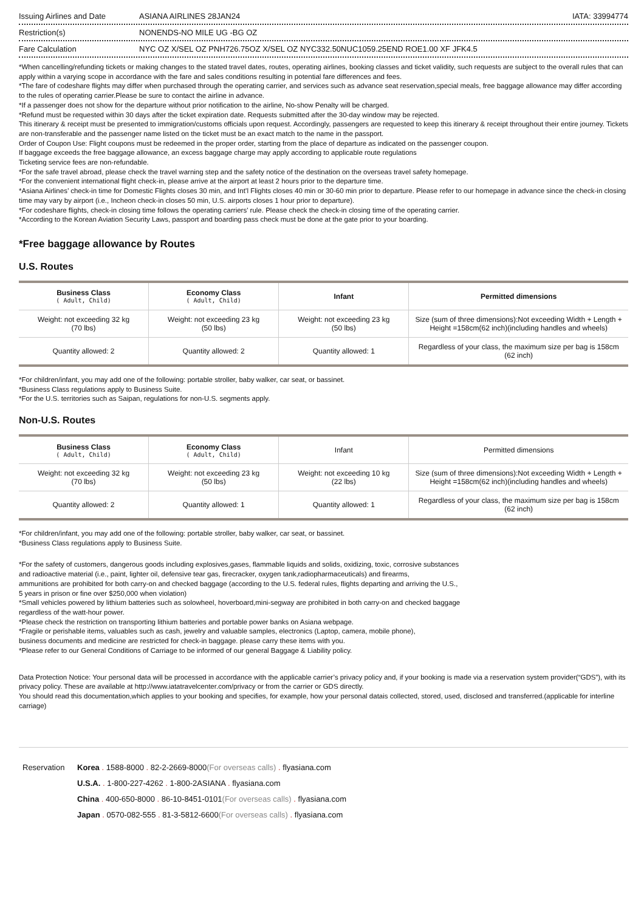Issuing Airlines and Date ASIANA AIRLINES 28JAN24 IATA: 33994774
Restriction(s) NONENDS-NO MILE UG -BG OZ
Fare Calculation NYC OZ X/SEL OZ PNH726.75OZ X/SEL OZ NYC332.50NUC1059.25END ROE1.00 XF JFK4.5
*When cancelling/refunding tickets or making changes to the stated travel dates, routes, operating airlines, booking classes and ticket validity, such requests are subject to the overall rules that can apply within a varying scope in accordance with the fare and sales conditions resulting in potential fare differences and fees.
*The fare of codeshare flights may differ when purchased through the operating carrier, and services such as advance seat reservation,special meals, free baggage allowance may differ according to the rules of operating carrier.Please be sure to contact the airline in advance.
*If a passenger does not show for the departure without prior notification to the airline, No-show Penalty will be charged.
*Refund must be requested within 30 days after the ticket expiration date. Requests submitted after the 30-day window may be rejected.
This itinerary & receipt must be presented to immigration/customs officials upon request. Accordingly, passengers are requested to keep this itinerary & receipt throughout their entire journey. Tickets are non-transferable and the passenger name listed on the ticket must be an exact match to the name in the passport.
Order of Coupon Use: Flight coupons must be redeemed in the proper order, starting from the place of departure as indicated on the passenger coupon.
If baggage exceeds the free baggage allowance, an excess baggage charge may apply according to applicable route regulations
Ticketing service fees are non-refundable.
*For the safe travel abroad, please check the travel warning step and the safety notice of the destination on the overseas travel safety homepage.
*For the convenient international flight check-in, please arrive at the airport at least 2 hours prior to the departure time.
*Asiana Airlines’ check-in time for Domestic Flights closes 30 min, and Int’l Flights closes 40 min or 30-60 min prior to departure. Please refer to our homepage in advance since the check-in closing time may vary by airport (i.e., Incheon check-in closes 50 min, U.S. airports closes 1 hour prior to departure).
*For codeshare flights, check-in closing time follows the operating carriers' rule. Please check the check-in closing time of the operating carrier.
*According to the Korean Aviation Security Laws, passport and boarding pass check must be done at the gate prior to your boarding.
*Free baggage allowance by Routes
U.S. Routes
| Business Class ( Adult, Child) | Economy Class ( Adult, Child) | Infant | Permitted dimensions |
| --- | --- | --- | --- |
| Weight: not exceeding 32 kg (70 lbs) | Weight: not exceeding 23 kg (50 lbs) | Weight: not exceeding 23 kg (50 lbs) | Size (sum of three dimensions):Not exceeding Width + Length + Height =158cm(62 inch)(including handles and wheels) |
| Quantity allowed: 2 | Quantity allowed: 2 | Quantity allowed: 1 | Regardless of your class, the maximum size per bag is 158cm (62 inch) |
*For children/infant, you may add one of the following: portable stroller, baby walker, car seat, or bassinet.
*Business Class regulations apply to Business Suite.
*For the U.S. territories such as Saipan, regulations for non-U.S. segments apply.
Non-U.S. Routes
| Business Class ( Adult, Child) | Economy Class ( Adult, Child) | Infant | Permitted dimensions |
| Weight: not exceeding 32 kg (70 lbs) | Weight: not exceeding 23 kg (50 lbs) | Weight: not exceeding 10 kg (22 lbs) | Size (sum of three dimensions):Not exceeding Width + Length + Height =158cm(62 inch)(including handles and wheels) |
| Quantity allowed: 2 | Quantity allowed: 1 | Quantity allowed: 1 | Regardless of your class, the maximum size per bag is 158cm (62 inch) |
*For children/infant, you may add one of the following: portable stroller, baby walker, car seat, or bassinet.
*Business Class regulations apply to Business Suite.
*For the safety of customers, dangerous goods including explosives,gases, flammable liquids and solids, oxidizing, toxic, corrosive substances
and radioactive material (i.e., paint, lighter oil, defensive tear gas, firecracker, oxygen tank,radiopharmaceuticals) and firearms,
ammunitions are prohibited for both carry-on and checked baggage (according to the U.S. federal rules, flights departing and arriving the U.S.,
5 years in prison or fine over $250,000 when violation)
*Small vehicles powered by lithium batteries such as solowheel, hoverboard,mini-segway are prohibited in both carry-on and checked baggage
regardless of the watt-hour power.
*Please check the restriction on transporting lithium batteries and portable power banks on Asiana webpage.
*Fragile or perishable items, valuables such as cash, jewelry and valuable samples, electronics (Laptop, camera, mobile phone),
business documents and medicine are restricted for check-in baggage. please carry these items with you.
*Please refer to our General Conditions of Carriage to be informed of our general Baggage & Liability policy.
Data Protection Notice: Your personal data will be processed in accordance with the applicable carrier’s privacy policy and, if your booking is made via a reservation system provider(“GDS”), with its privacy policy. These are available at http://www.iatatravelcenter.com/privacy or from the carrier or GDS directly.
You should read this documentation,which applies to your booking and specifies, for example, how your personal datais collected, stored, used, disclosed and transferred.(applicable for interline carriage)
Reservation Korea . 1588-8000 . 82-2-2669-8000(For overseas calls) . flyasiana.com
U.S.A. . 1-800-227-4262 . 1-800-2ASIANA . flyasiana.com
China . 400-650-8000 . 86-10-8451-0101(For overseas calls) . flyasiana.com
Japan . 0570-082-555 . 81-3-5812-6600(For overseas calls) . flyasiana.com